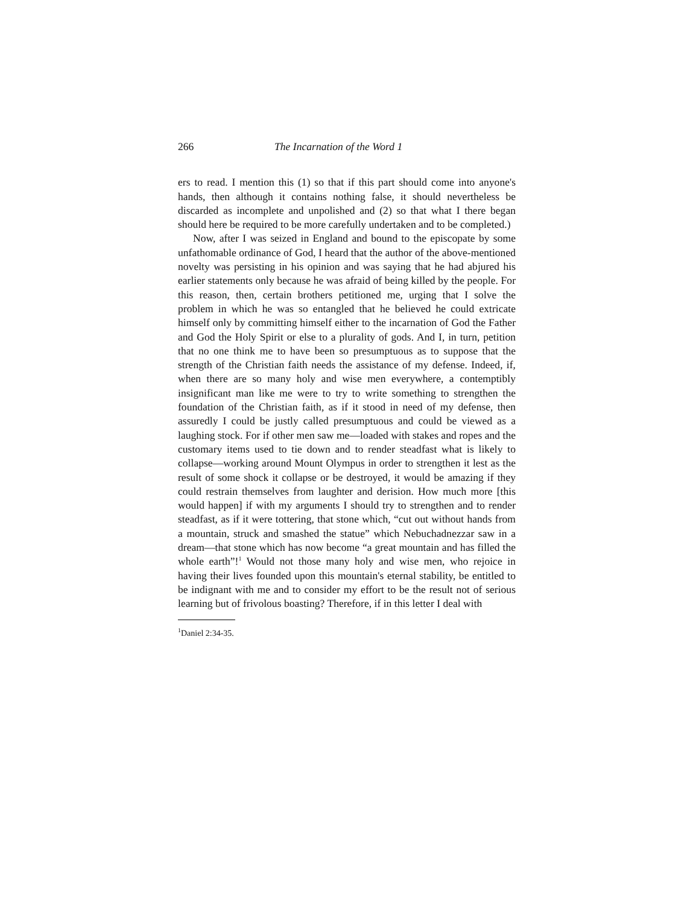266 The Incarnation of the Word 1
ers to read. I mention this (1) so that if this part should come into anyone's hands, then although it contains nothing false, it should nevertheless be discarded as incomplete and unpolished and (2) so that what I there began should here be required to be more carefully undertaken and to be completed.)
Now, after I was seized in England and bound to the episcopate by some unfathomable ordinance of God, I heard that the author of the above-mentioned novelty was persisting in his opinion and was saying that he had abjured his earlier statements only because he was afraid of being killed by the people. For this reason, then, certain brothers petitioned me, urging that I solve the problem in which he was so entangled that he believed he could extricate himself only by committing himself either to the incarnation of God the Father and God the Holy Spirit or else to a plurality of gods. And I, in turn, petition that no one think me to have been so presumptuous as to suppose that the strength of the Christian faith needs the assistance of my defense. Indeed, if, when there are so many holy and wise men everywhere, a contemptibly insignificant man like me were to try to write something to strengthen the foundation of the Christian faith, as if it stood in need of my defense, then assuredly I could be justly called presumptuous and could be viewed as a laughing stock. For if other men saw me—loaded with stakes and ropes and the customary items used to tie down and to render steadfast what is likely to collapse—working around Mount Olympus in order to strengthen it lest as the result of some shock it collapse or be destroyed, it would be amazing if they could restrain themselves from laughter and derision. How much more [this would happen] if with my arguments I should try to strengthen and to render steadfast, as if it were tottering, that stone which, “cut out without hands from a mountain, struck and smashed the statue” which Nebuchadnezzar saw in a dream—that stone which has now become “a great mountain and has filled the whole earth”!<sup>1</sup> Would not those many holy and wise men, who rejoice in having their lives founded upon this mountain's eternal stability, be entitled to be indignant with me and to consider my effort to be the result not of serious learning but of frivolous boasting? Therefore, if in this letter I deal with
<sup>1</sup> Daniel 2:34-35.